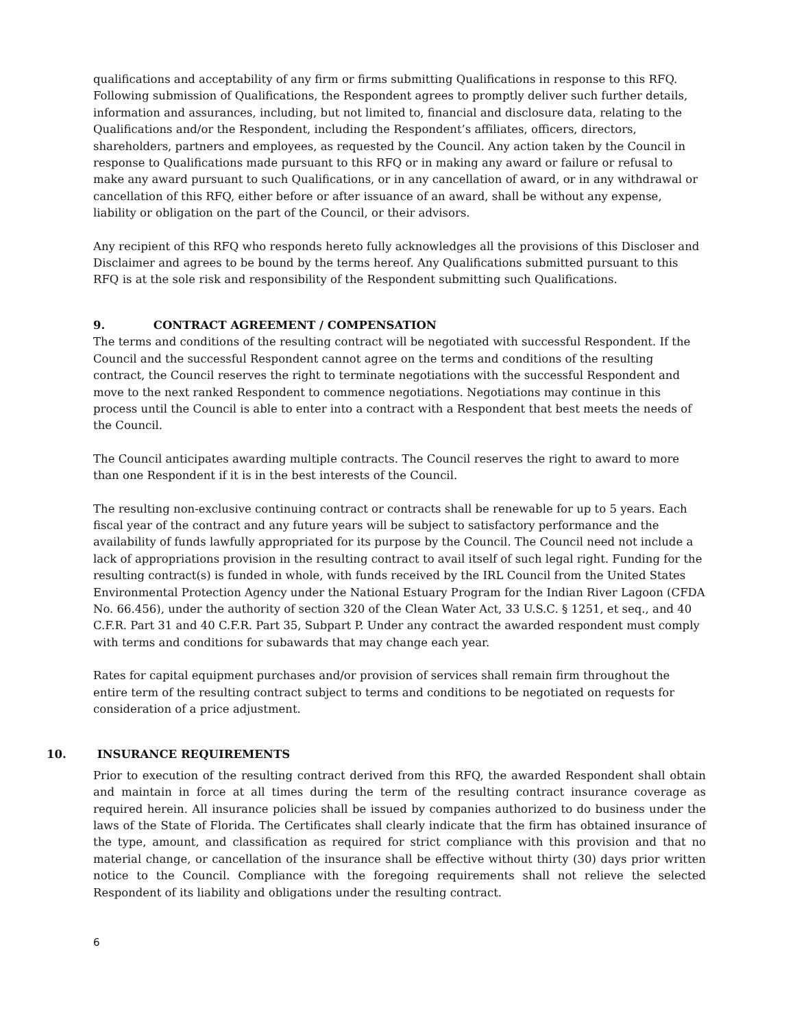qualifications and acceptability of any firm or firms submitting Qualifications in response to this RFQ. Following submission of Qualifications, the Respondent agrees to promptly deliver such further details, information and assurances, including, but not limited to, financial and disclosure data, relating to the Qualifications and/or the Respondent, including the Respondent’s affiliates, officers, directors, shareholders, partners and employees, as requested by the Council. Any action taken by the Council in response to Qualifications made pursuant to this RFQ or in making any award or failure or refusal to make any award pursuant to such Qualifications, or in any cancellation of award, or in any withdrawal or cancellation of this RFQ, either before or after issuance of an award, shall be without any expense, liability or obligation on the part of the Council, or their advisors.
Any recipient of this RFQ who responds hereto fully acknowledges all the provisions of this Discloser and Disclaimer and agrees to be bound by the terms hereof. Any Qualifications submitted pursuant to this RFQ is at the sole risk and responsibility of the Respondent submitting such Qualifications.
9. CONTRACT AGREEMENT / COMPENSATION
The terms and conditions of the resulting contract will be negotiated with successful Respondent. If the Council and the successful Respondent cannot agree on the terms and conditions of the resulting contract, the Council reserves the right to terminate negotiations with the successful Respondent and move to the next ranked Respondent to commence negotiations. Negotiations may continue in this process until the Council is able to enter into a contract with a Respondent that best meets the needs of the Council.
The Council anticipates awarding multiple contracts. The Council reserves the right to award to more than one Respondent if it is in the best interests of the Council.
The resulting non-exclusive continuing contract or contracts shall be renewable for up to 5 years. Each fiscal year of the contract and any future years will be subject to satisfactory performance and the availability of funds lawfully appropriated for its purpose by the Council. The Council need not include a lack of appropriations provision in the resulting contract to avail itself of such legal right. Funding for the resulting contract(s) is funded in whole, with funds received by the IRL Council from the United States Environmental Protection Agency under the National Estuary Program for the Indian River Lagoon (CFDA No. 66.456), under the authority of section 320 of the Clean Water Act, 33 U.S.C. § 1251, et seq., and 40 C.F.R. Part 31 and 40 C.F.R. Part 35, Subpart P. Under any contract the awarded respondent must comply with terms and conditions for subawards that may change each year.
Rates for capital equipment purchases and/or provision of services shall remain firm throughout the entire term of the resulting contract subject to terms and conditions to be negotiated on requests for consideration of a price adjustment.
10. INSURANCE REQUIREMENTS
Prior to execution of the resulting contract derived from this RFQ, the awarded Respondent shall obtain and maintain in force at all times during the term of the resulting contract insurance coverage as required herein. All insurance policies shall be issued by companies authorized to do business under the laws of the State of Florida. The Certificates shall clearly indicate that the firm has obtained insurance of the type, amount, and classification as required for strict compliance with this provision and that no material change, or cancellation of the insurance shall be effective without thirty (30) days prior written notice to the Council. Compliance with the foregoing requirements shall not relieve the selected Respondent of its liability and obligations under the resulting contract.
6